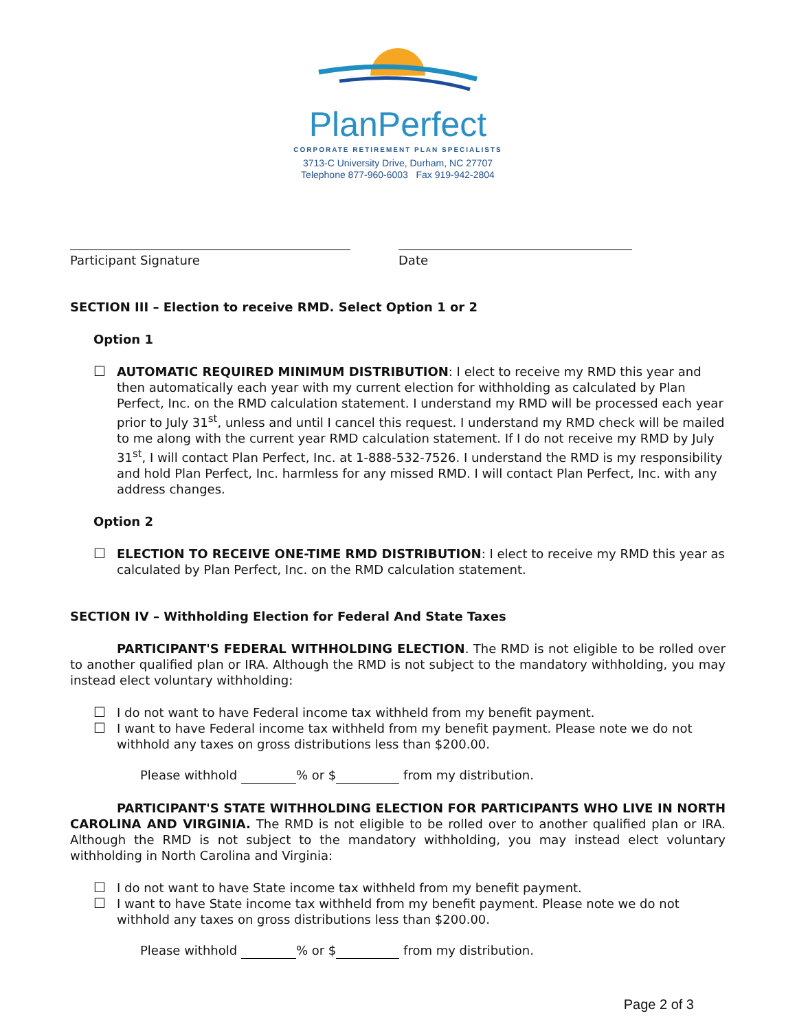PlanPerfect
CORPORATE RETIREMENT PLAN SPECIALISTS
3713-C University Drive, Durham, NC 27707
Telephone 877-960-6003 Fax 919-942-2804
Participant Signature Date
SECTION III – Election to receive RMD. Select Option 1 or 2
Option 1
☐ AUTOMATIC REQUIRED MINIMUM DISTRIBUTION: I elect to receive my RMD this year and then automatically each year with my current election for withholding as calculated by Plan Perfect, Inc. on the RMD calculation statement. I understand my RMD will be processed each year prior to July 31<sup>st</sup>, unless and until I cancel this request. I understand my RMD check will be mailed to me along with the current year RMD calculation statement. If I do not receive my RMD by July 31<sup>st</sup>, I will contact Plan Perfect, Inc. at 1-888-532-7526. I understand the RMD is my responsibility and hold Plan Perfect, Inc. harmless for any missed RMD. I will contact Plan Perfect, Inc. with any address changes.
Option 2
☐ ELECTION TO RECEIVE ONE-TIME RMD DISTRIBUTION: I elect to receive my RMD this year as calculated by Plan Perfect, Inc. on the RMD calculation statement.
SECTION IV – Withholding Election for Federal And State Taxes
PARTICIPANT'S FEDERAL WITHHOLDING ELECTION. The RMD is not eligible to be rolled over to another qualified plan or IRA. Although the RMD is not subject to the mandatory withholding, you may instead elect voluntary withholding:
☐ I do not want to have Federal income tax withheld from my benefit payment.
☐ I want to have Federal income tax withheld from my benefit payment. Please note we do not withhold any taxes on gross distributions less than $200.00.
Please withhold % or $ from my distribution.
PARTICIPANT'S STATE WITHHOLDING ELECTION FOR PARTICIPANTS WHO LIVE IN NORTH CAROLINA AND VIRGINIA. The RMD is not eligible to be rolled over to another qualified plan or IRA. Although the RMD is not subject to the mandatory withholding, you may instead elect voluntary withholding in North Carolina and Virginia:
☐ I do not want to have State income tax withheld from my benefit payment.
☐ I want to have State income tax withheld from my benefit payment. Please note we do not withhold any taxes on gross distributions less than $200.00.
Please withhold % or $ from my distribution.
Page 2 of 3